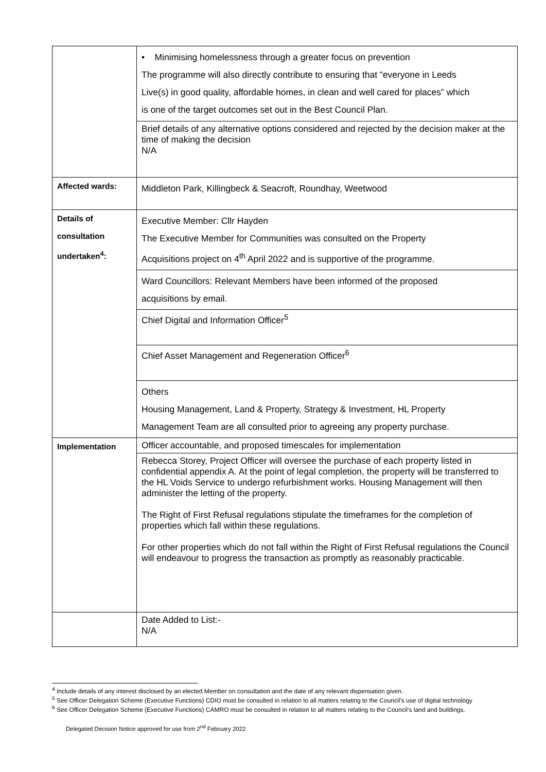| | • Minimising homelessness through a greater focus on prevention The programme will also directly contribute to ensuring that “everyone in Leeds Live(s) in good quality, affordable homes, in clean and well cared for places” which is one of the target outcomes set out in the Best Council Plan. |
| | Brief details of any alternative options considered and rejected by the decision maker at the time of making the decision N/A |
| Affected wards: | Middleton Park, Killingbeck & Seacroft, Roundhay, Weetwood |
| Details of consultation undertaken<sup>4</sup>: | Executive Member: Cllr Hayden The Executive Member for Communities was consulted on the Property Acquisitions project on 4<sup>th</sup> April 2022 and is supportive of the programme. |
| | Ward Councillors: Relevant Members have been informed of the proposed acquisitions by email. |
| | Chief Digital and Information Officer<sup>5</sup> |
| | Chief Asset Management and Regeneration Officer<sup>6</sup> |
| | Others Housing Management, Land & Property, Strategy & Investment, HL Property Management Team are all consulted prior to agreeing any property purchase. |
| Implementation | Officer accountable, and proposed timescales for implementation |
| | Rebecca Storey, Project Officer will oversee the purchase of each property listed in confidential appendix A. At the point of legal completion, the property will be transferred to the HL Voids Service to undergo refurbishment works. Housing Management will then administer the letting of the property. The Right of First Refusal regulations stipulate the timeframes for the completion of properties which fall within these regulations. For other properties which do not fall within the Right of First Refusal regulations the Council will endeavour to progress the transaction as promptly as reasonably practicable. |
| | Date Added to List:- N/A |
<sup>4</sup> Include details of any interest disclosed by an elected Member on consultation and the date of any relevant dispensation given.
<sup>5</sup> See Officer Delegation Scheme (Executive Functions) CDIO must be consulted in relation to all matters relating to the Council’s use of digital technology
<sup>6</sup> See Officer Delegation Scheme (Executive Functions) CAMRO must be consulted in relation to all matters relating to the Council’s land and buildings.
Delegated Decision Notice approved for use from 2<sup>nd</sup> February 2022